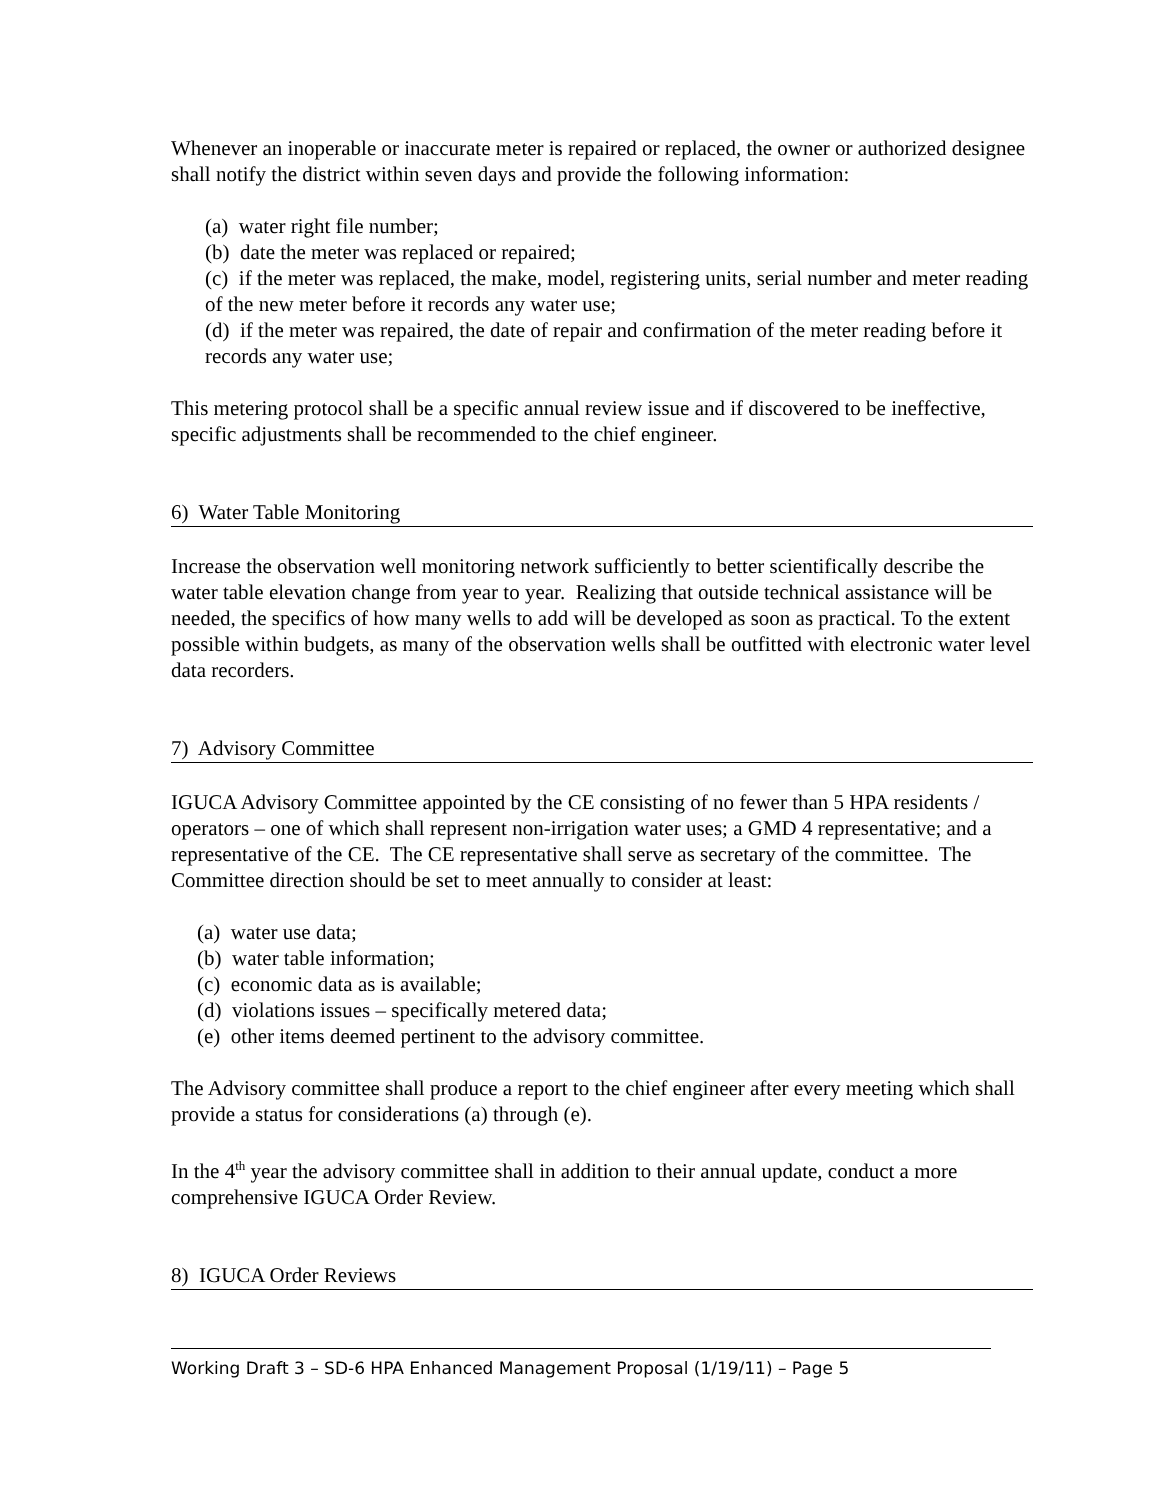Whenever an inoperable or inaccurate meter is repaired or replaced, the owner or authorized designee shall notify the district within seven days and provide the following information:
(a) water right file number;
(b) date the meter was replaced or repaired;
(c) if the meter was replaced, the make, model, registering units, serial number and meter reading of the new meter before it records any water use;
(d) if the meter was repaired, the date of repair and confirmation of the meter reading before it records any water use;
This metering protocol shall be a specific annual review issue and if discovered to be ineffective, specific adjustments shall be recommended to the chief engineer.
6) Water Table Monitoring
Increase the observation well monitoring network sufficiently to better scientifically describe the water table elevation change from year to year. Realizing that outside technical assistance will be needed, the specifics of how many wells to add will be developed as soon as practical. To the extent possible within budgets, as many of the observation wells shall be outfitted with electronic water level data recorders.
7) Advisory Committee
IGUCA Advisory Committee appointed by the CE consisting of no fewer than 5 HPA residents / operators – one of which shall represent non-irrigation water uses; a GMD 4 representative; and a representative of the CE. The CE representative shall serve as secretary of the committee. The Committee direction should be set to meet annually to consider at least:
(a) water use data;
(b) water table information;
(c) economic data as is available;
(d) violations issues – specifically metered data;
(e) other items deemed pertinent to the advisory committee.
The Advisory committee shall produce a report to the chief engineer after every meeting which shall provide a status for considerations (a) through (e).
In the 4<sup>th</sup> year the advisory committee shall in addition to their annual update, conduct a more comprehensive IGUCA Order Review.
8) IGUCA Order Reviews
Working Draft 3 – SD-6 HPA Enhanced Management Proposal (1/19/11) – Page 5